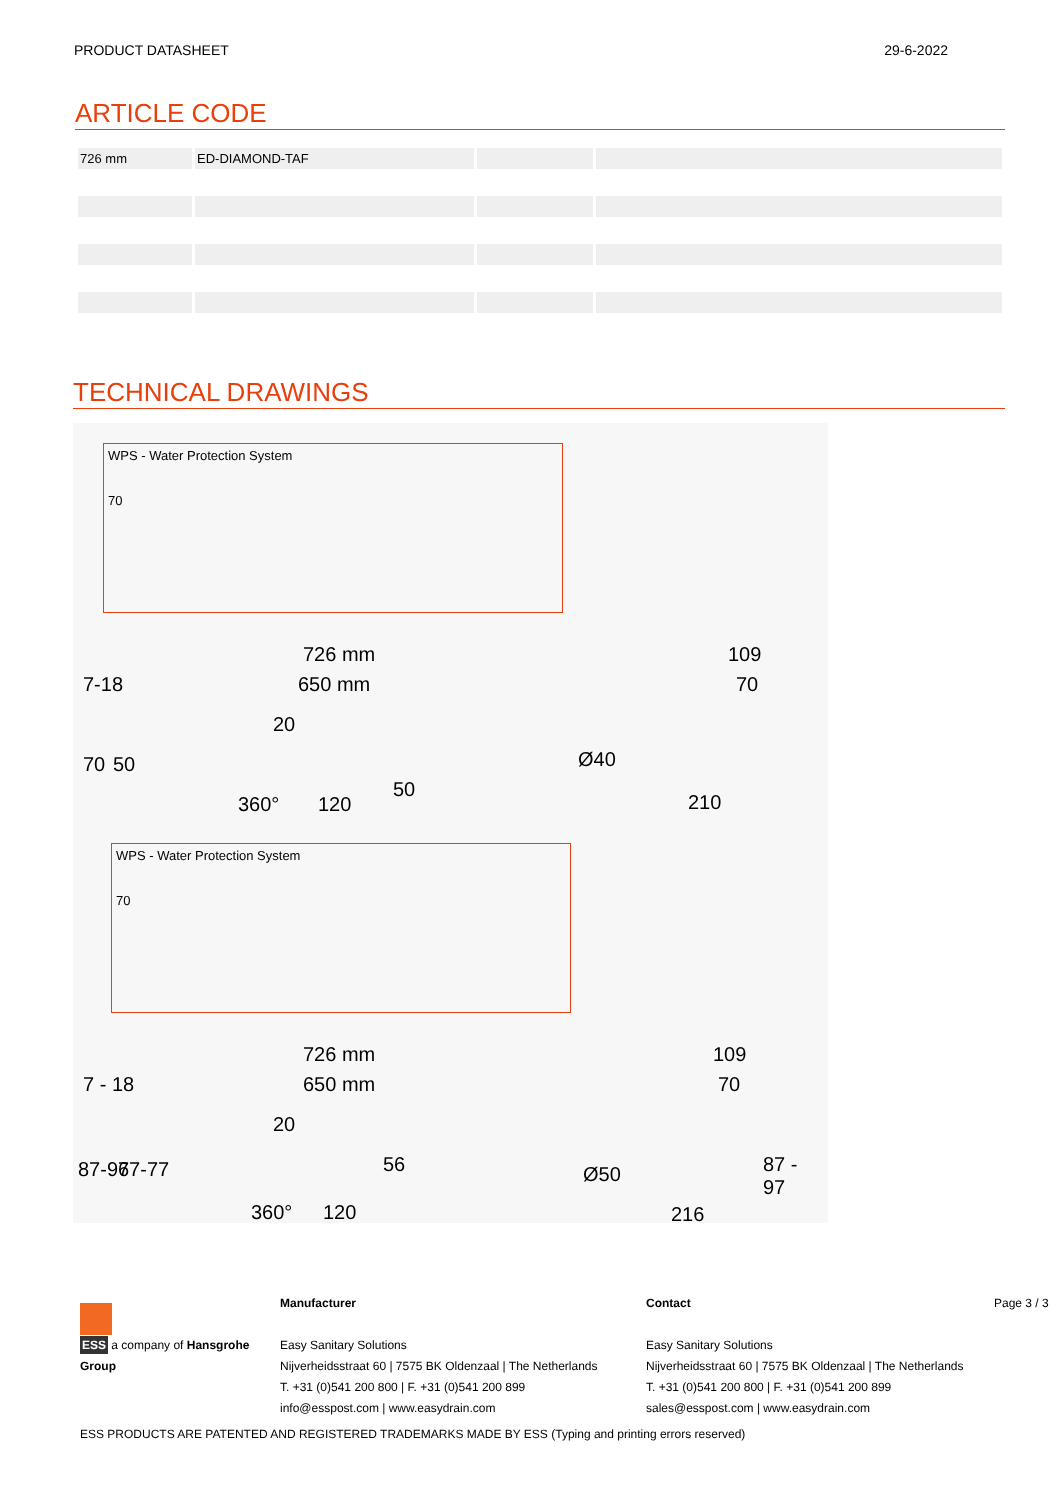PRODUCT DATASHEET 29-6-2022
ARTICLE CODE
| 726 mm | ED-DIAMOND-TAF | | |
TECHNICAL DRAWINGS
WPS - Water Protection System
70
726 mm
650 mm
109
70 7-18
70 50
20
Ø40
360° 120
50
210
WPS - Water Protection System
70
726 mm
650 mm
109
70 7 - 18
20
87-97 67-77 56 Ø50 87 -
97
360° 120 216
ESS a company of Hansgrohe Group
Manufacturer
Easy Sanitary Solutions
Nijverheidsstraat 60 | 7575 BK Oldenzaal | The Netherlands
T. +31 (0)541 200 800 | F. +31 (0)541 200 899
info@esspost.com | www.easydrain.com
Contact
Easy Sanitary Solutions
Nijverheidsstraat 60 | 7575 BK Oldenzaal | The Netherlands
T. +31 (0)541 200 800 | F. +31 (0)541 200 899
sales@esspost.com | www.easydrain.com
Page 3 / 3
ESS PRODUCTS ARE PATENTED AND REGISTERED TRADEMARKS MADE BY ESS (Typing and printing errors reserved)